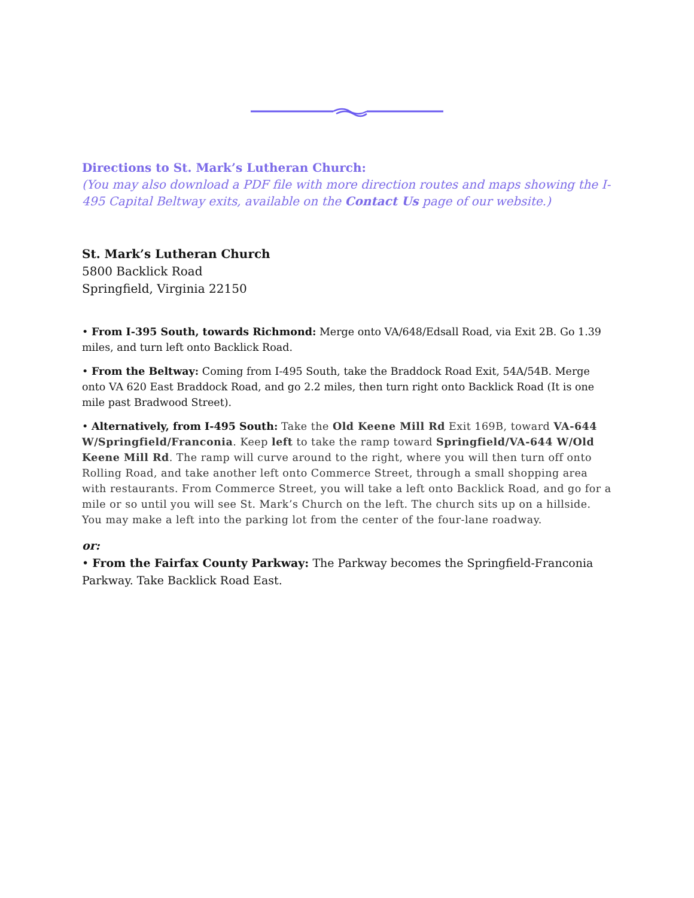Directions to St. Mark’s Lutheran Church:
(You may also download a PDF file with more direction routes and maps showing the I-495 Capital Beltway exits, available on the Contact Us page of our website.)
St. Mark’s Lutheran Church
5800 Backlick Road
Springfield, Virginia 22150
• From I-395 South, towards Richmond: Merge onto VA/648/Edsall Road, via Exit 2B. Go 1.39 miles, and turn left onto Backlick Road.
• From the Beltway: Coming from I-495 South, take the Braddock Road Exit, 54A/54B. Merge onto VA 620 East Braddock Road, and go 2.2 miles, then turn right onto Backlick Road (It is one mile past Bradwood Street).
• Alternatively, from I-495 South: Take the Old Keene Mill Rd Exit 169B, toward VA-644 W/Springfield/Franconia. Keep left to take the ramp toward Springfield/VA-644 W/Old Keene Mill Rd. The ramp will curve around to the right, where you will then turn off onto Rolling Road, and take another left onto Commerce Street, through a small shopping area with restaurants. From Commerce Street, you will take a left onto Backlick Road, and go for a mile or so until you will see St. Mark’s Church on the left. The church sits up on a hillside. You may make a left into the parking lot from the center of the four-lane roadway.
or:
• From the Fairfax County Parkway: The Parkway becomes the Springfield-Franconia Parkway. Take Backlick Road East.